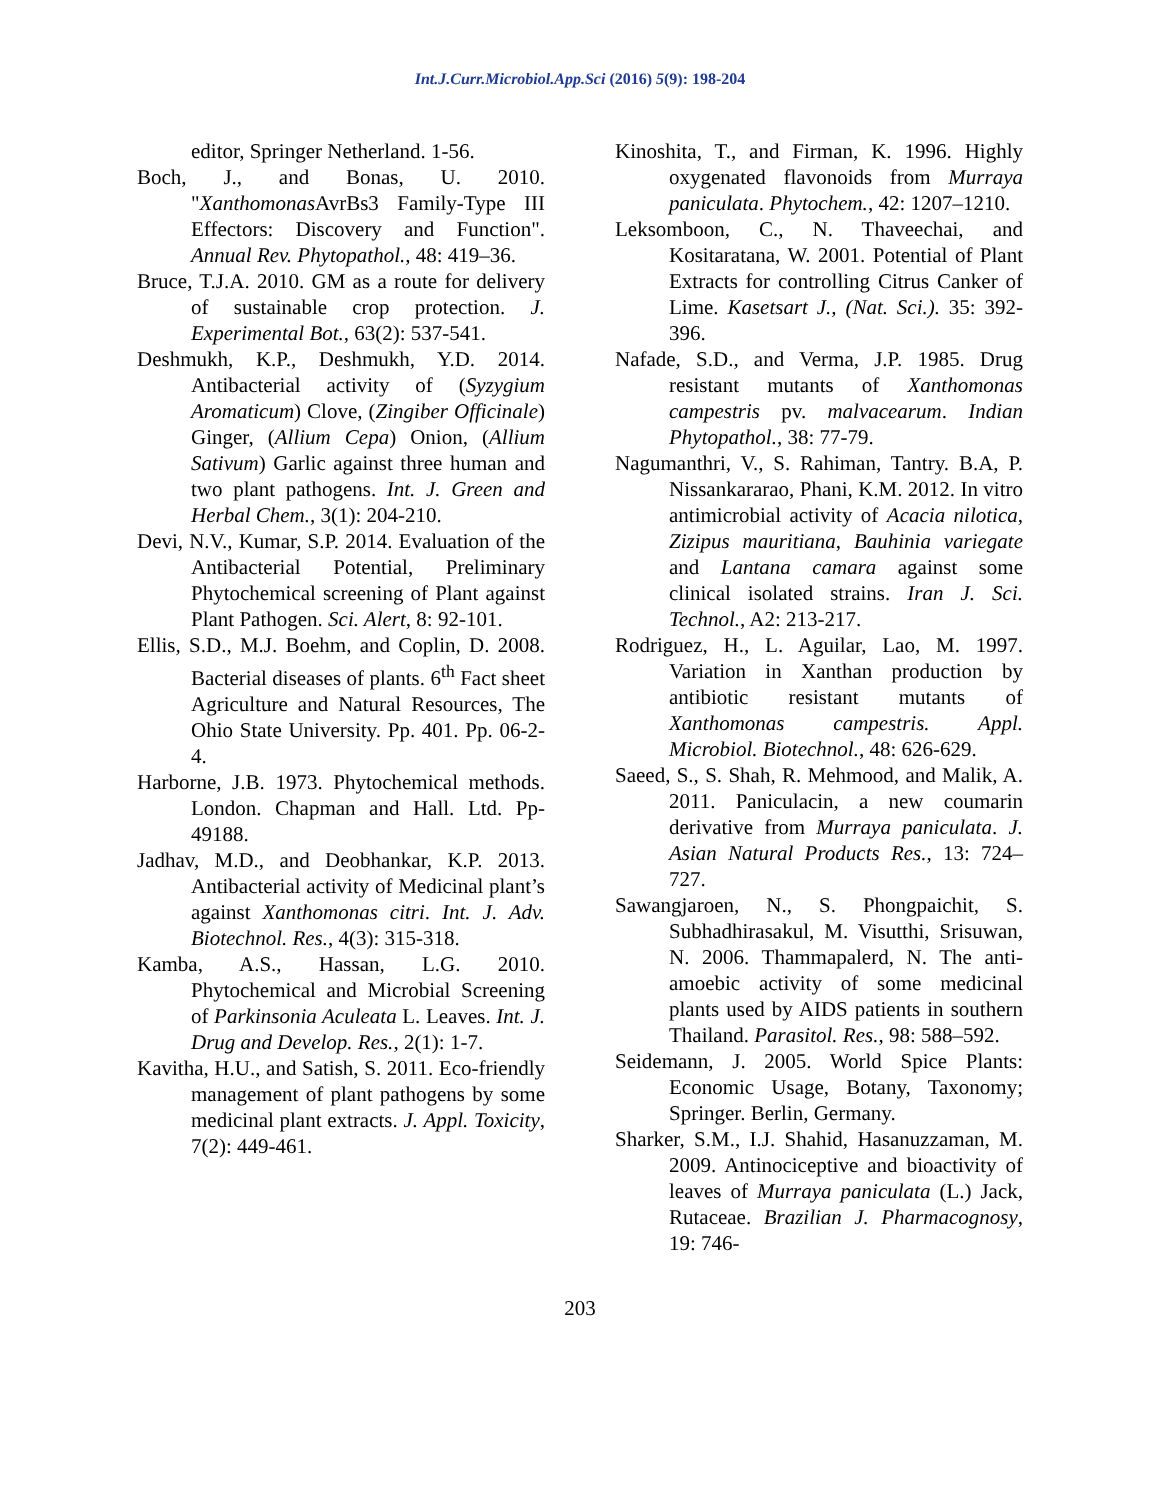Int.J.Curr.Microbiol.App.Sci (2016) 5(9): 198-204
editor, Springer Netherland. 1-56.
Boch, J., and Bonas, U. 2010. "Xanthomonas AvrBs3 Family-Type III Effectors: Discovery and Function". Annual Rev. Phytopathol., 48: 419–36.
Bruce, T.J.A. 2010. GM as a route for delivery of sustainable crop protection. J. Experimental Bot., 63(2): 537-541.
Deshmukh, K.P., Deshmukh, Y.D. 2014. Antibacterial activity of (Syzygium Aromaticum) Clove, (Zingiber Officinale) Ginger, (Allium Cepa) Onion, (Allium Sativum) Garlic against three human and two plant pathogens. Int. J. Green and Herbal Chem., 3(1): 204-210.
Devi, N.V., Kumar, S.P. 2014. Evaluation of the Antibacterial Potential, Preliminary Phytochemical screening of Plant against Plant Pathogen. Sci. Alert, 8: 92-101.
Ellis, S.D., M.J. Boehm, and Coplin, D. 2008. Bacterial diseases of plants. 6<sup>th</sup> Fact sheet Agriculture and Natural Resources, The Ohio State University. Pp. 401. Pp. 06-2-4.
Harborne, J.B. 1973. Phytochemical methods. London. Chapman and Hall. Ltd. Pp- 49188.
Jadhav, M.D., and Deobhankar, K.P. 2013. Antibacterial activity of Medicinal plant’s against Xanthomonas citri. Int. J. Adv. Biotechnol. Res., 4(3): 315-318.
Kamba, A.S., Hassan, L.G. 2010. Phytochemical and Microbial Screening of Parkinsonia Aculeata L. Leaves. Int. J. Drug and Develop. Res., 2(1): 1-7.
Kavitha, H.U., and Satish, S. 2011. Eco-friendly management of plant pathogens by some medicinal plant extracts. J. Appl. Toxicity, 7(2): 449-461.
Kinoshita, T., and Firman, K. 1996. Highly oxygenated flavonoids from Murraya paniculata. Phytochem., 42: 1207–1210.
Leksomboon, C., N. Thaveechai, and Kositaratana, W. 2001. Potential of Plant Extracts for controlling Citrus Canker of Lime. Kasetsart J., (Nat. Sci.). 35: 392-396.
Nafade, S.D., and Verma, J.P. 1985. Drug resistant mutants of Xanthomonas campestris pv. malvacearum. Indian Phytopathol., 38: 77-79.
Nagumanthri, V., S. Rahiman, Tantry. B.A, P. Nissankararao, Phani, K.M. 2012. In vitro antimicrobial activity of Acacia nilotica, Zizipus mauritiana, Bauhinia variegate and Lantana camara against some clinical isolated strains. Iran J. Sci. Technol., A2: 213-217.
Rodriguez, H., L. Aguilar, Lao, M. 1997. Variation in Xanthan production by antibiotic resistant mutants of Xanthomonas campestris. Appl. Microbiol. Biotechnol., 48: 626-629.
Saeed, S., S. Shah, R. Mehmood, and Malik, A. 2011. Paniculacin, a new coumarin derivative from Murraya paniculata. J. Asian Natural Products Res., 13: 724–727.
Sawangjaroen, N., S. Phongpaichit, S. Subhadhirasakul, M. Visutthi, Srisuwan, N. 2006. Thammapalerd, N. The anti-amoebic activity of some medicinal plants used by AIDS patients in southern Thailand. Parasitol. Res., 98: 588–592.
Seidemann, J. 2005. World Spice Plants: Economic Usage, Botany, Taxonomy; Springer. Berlin, Germany.
Sharker, S.M., I.J. Shahid, Hasanuzzaman, M. 2009. Antinociceptive and bioactivity of leaves of Murraya paniculata (L.) Jack, Rutaceae. Brazilian J. Pharmacognosy, 19: 746-
203